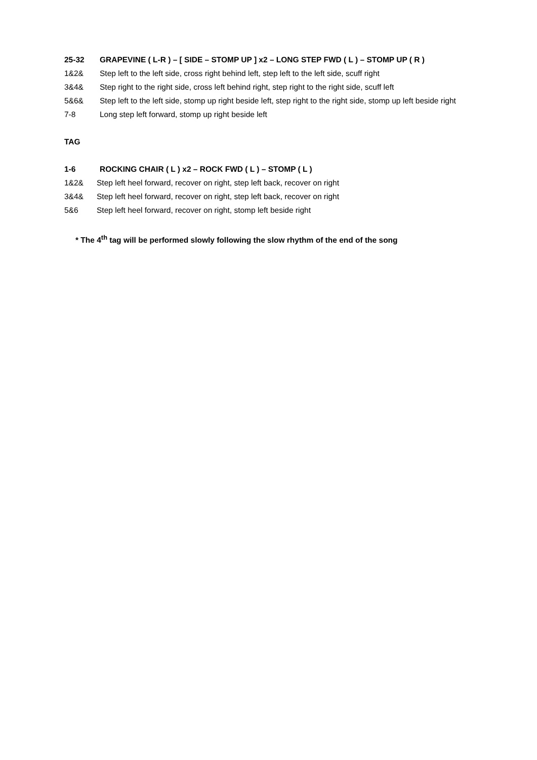25-32 GRAPEVINE ( L-R ) – [ SIDE – STOMP UP ] x2 – LONG STEP FWD ( L ) – STOMP UP ( R )
1&2& Step left to the left side, cross right behind left, step left to the left side, scuff right
3&4& Step right to the right side, cross left behind right, step right to the right side, scuff left
5&6& Step left to the left side, stomp up right beside left, step right to the right side, stomp up left beside right
7-8 Long step left forward, stomp up right beside left
TAG
1-6 ROCKING CHAIR ( L ) x2 – ROCK FWD ( L ) – STOMP ( L )
1&2& Step left heel forward, recover on right, step left back, recover on right
3&4& Step left heel forward, recover on right, step left back, recover on right
5&6 Step left heel forward, recover on right, stomp left beside right
* The 4<sup>th</sup> tag will be performed slowly following the slow rhythm of the end of the song